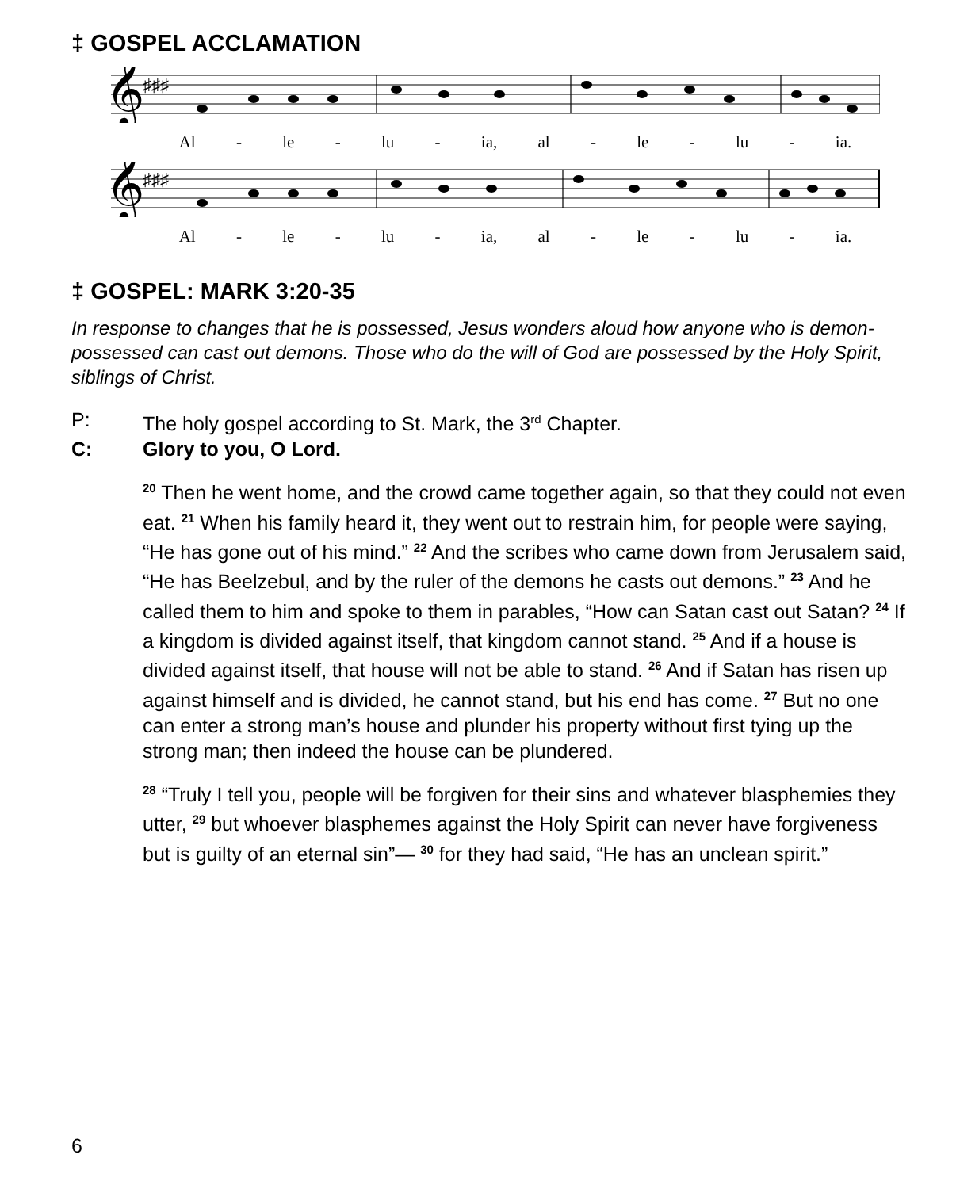‡ GOSPEL ACCLAMATION
𝄞
♯♯♯
Al - le - lu - ia, al - le - lu - ia.
𝄞
♯♯♯
Al - le - lu - ia, al - le - lu - ia.
‡ GOSPEL: MARK 3:20-35
In response to changes that he is possessed, Jesus wonders aloud how anyone who is demon-possessed can cast out demons. Those who do the will of God are possessed by the Holy Spirit, siblings of Christ.
P: The holy gospel according to St. Mark, the 3<sup>rd</sup> Chapter.
C: Glory to you, O Lord.
<sup>20</sup> Then he went home, and the crowd came together again, so that they could not even eat. <sup>21</sup> When his family heard it, they went out to restrain him, for people were saying, “He has gone out of his mind.” <sup>22</sup> And the scribes who came down from Jerusalem said, “He has Beelzebul, and by the ruler of the demons he casts out demons.” <sup>23</sup> And he called them to him and spoke to them in parables, “How can Satan cast out Satan? <sup>24</sup> If a kingdom is divided against itself, that kingdom cannot stand. <sup>25</sup> And if a house is divided against itself, that house will not be able to stand. <sup>26</sup> And if Satan has risen up against himself and is divided, he cannot stand, but his end has come. <sup>27</sup> But no one can enter a strong man’s house and plunder his property without first tying up the strong man; then indeed the house can be plundered.
<sup>28</sup> “Truly I tell you, people will be forgiven for their sins and whatever blasphemies they utter, <sup>29</sup> but whoever blasphemes against the Holy Spirit can never have forgiveness but is guilty of an eternal sin”— <sup>30</sup> for they had said, “He has an unclean spirit.”
6